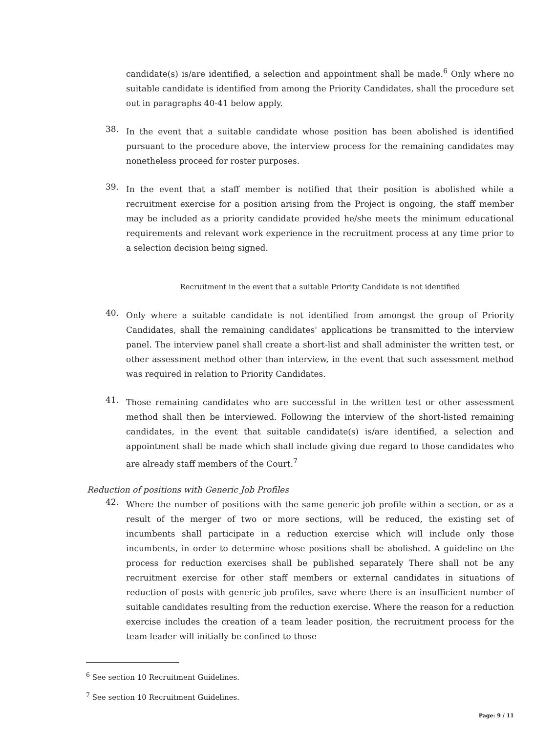candidate(s) is/are identified, a selection and appointment shall be made.<sup>6</sup> Only where no suitable candidate is identified from among the Priority Candidates, shall the procedure set out in paragraphs 40-41 below apply.
38.
In the event that a suitable candidate whose position has been abolished is identified pursuant to the procedure above, the interview process for the remaining candidates may nonetheless proceed for roster purposes.
39.
In the event that a staff member is notified that their position is abolished while a recruitment exercise for a position arising from the Project is ongoing, the staff member may be included as a priority candidate provided he/she meets the minimum educational requirements and relevant work experience in the recruitment process at any time prior to a selection decision being signed.
Recruitment in the event that a suitable Priority Candidate is not identified
40.
Only where a suitable candidate is not identified from amongst the group of Priority Candidates, shall the remaining candidates' applications be transmitted to the interview panel. The interview panel shall create a short-list and shall administer the written test, or other assessment method other than interview, in the event that such assessment method was required in relation to Priority Candidates.
41.
Those remaining candidates who are successful in the written test or other assessment method shall then be interviewed. Following the interview of the short-listed remaining candidates, in the event that suitable candidate(s) is/are identified, a selection and appointment shall be made which shall include giving due regard to those candidates who are already staff members of the Court.<sup>7</sup>
Reduction of positions with Generic Job Profiles
42.
Where the number of positions with the same generic job profile within a section, or as a result of the merger of two or more sections, will be reduced, the existing set of incumbents shall participate in a reduction exercise which will include only those incumbents, in order to determine whose positions shall be abolished. A guideline on the process for reduction exercises shall be published separately There shall not be any recruitment exercise for other staff members or external candidates in situations of reduction of posts with generic job profiles, save where there is an insufficient number of suitable candidates resulting from the reduction exercise. Where the reason for a reduction exercise includes the creation of a team leader position, the recruitment process for the team leader will initially be confined to those
<sup>6</sup> See section 10 Recruitment Guidelines.
<sup>7</sup> See section 10 Recruitment Guidelines.
Page: 9 / 11